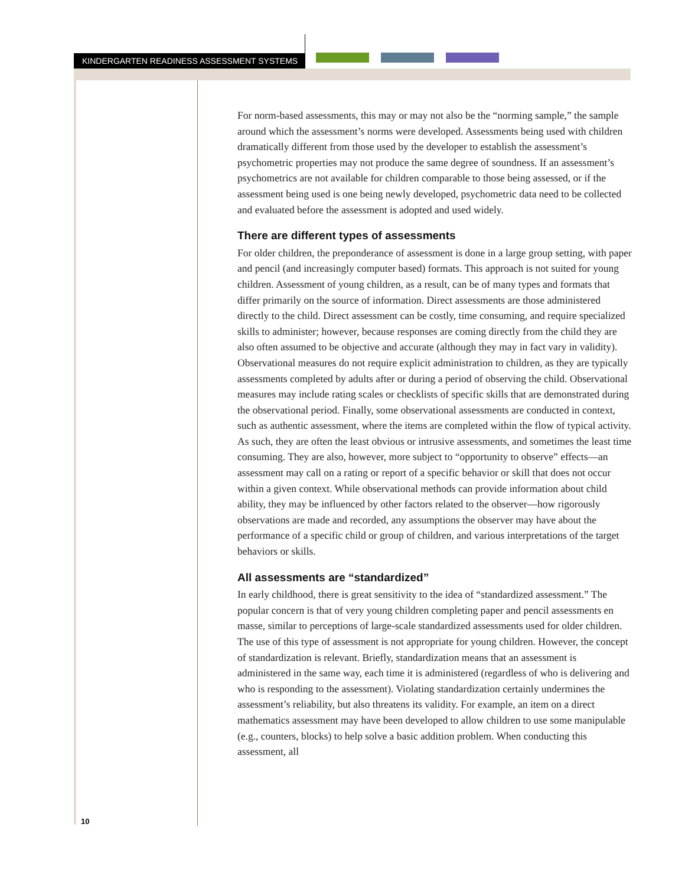KINDERGARTEN READINESS ASSESSMENT SYSTEMS
For norm-based assessments, this may or may not also be the “norming sample,” the sample around which the assessment’s norms were developed. Assessments being used with children dramatically different from those used by the developer to establish the assessment’s psychometric properties may not produce the same degree of soundness. If an assessment’s psychometrics are not available for children comparable to those being assessed, or if the assessment being used is one being newly developed, psychometric data need to be collected and evaluated before the assessment is adopted and used widely.
There are different types of assessments
For older children, the preponderance of assessment is done in a large group setting, with paper and pencil (and increasingly computer based) formats. This approach is not suited for young children. Assessment of young children, as a result, can be of many types and formats that differ primarily on the source of information. Direct assessments are those administered directly to the child. Direct assessment can be costly, time consuming, and require specialized skills to administer; however, because responses are coming directly from the child they are also often assumed to be objective and accurate (although they may in fact vary in validity). Observational measures do not require explicit administration to children, as they are typically assessments completed by adults after or during a period of observing the child. Observational measures may include rating scales or checklists of specific skills that are demonstrated during the observational period. Finally, some observational assessments are conducted in context, such as authentic assessment, where the items are completed within the flow of typical activity. As such, they are often the least obvious or intrusive assessments, and sometimes the least time consuming. They are also, however, more subject to “opportunity to observe” effects—an assessment may call on a rating or report of a specific behavior or skill that does not occur within a given context. While observational methods can provide information about child ability, they may be influenced by other factors related to the observer—how rigorously observations are made and recorded, any assumptions the observer may have about the performance of a specific child or group of children, and various interpretations of the target behaviors or skills.
All assessments are “standardized”
In early childhood, there is great sensitivity to the idea of “standardized assessment.” The popular concern is that of very young children completing paper and pencil assessments en masse, similar to perceptions of large-scale standardized assessments used for older children. The use of this type of assessment is not appropriate for young children. However, the concept of standardization is relevant. Briefly, standardization means that an assessment is administered in the same way, each time it is administered (regardless of who is delivering and who is responding to the assessment). Violating standardization certainly undermines the assessment’s reliability, but also threatens its validity. For example, an item on a direct mathematics assessment may have been developed to allow children to use some manipulable (e.g., counters, blocks) to help solve a basic addition problem. When conducting this assessment, all
10